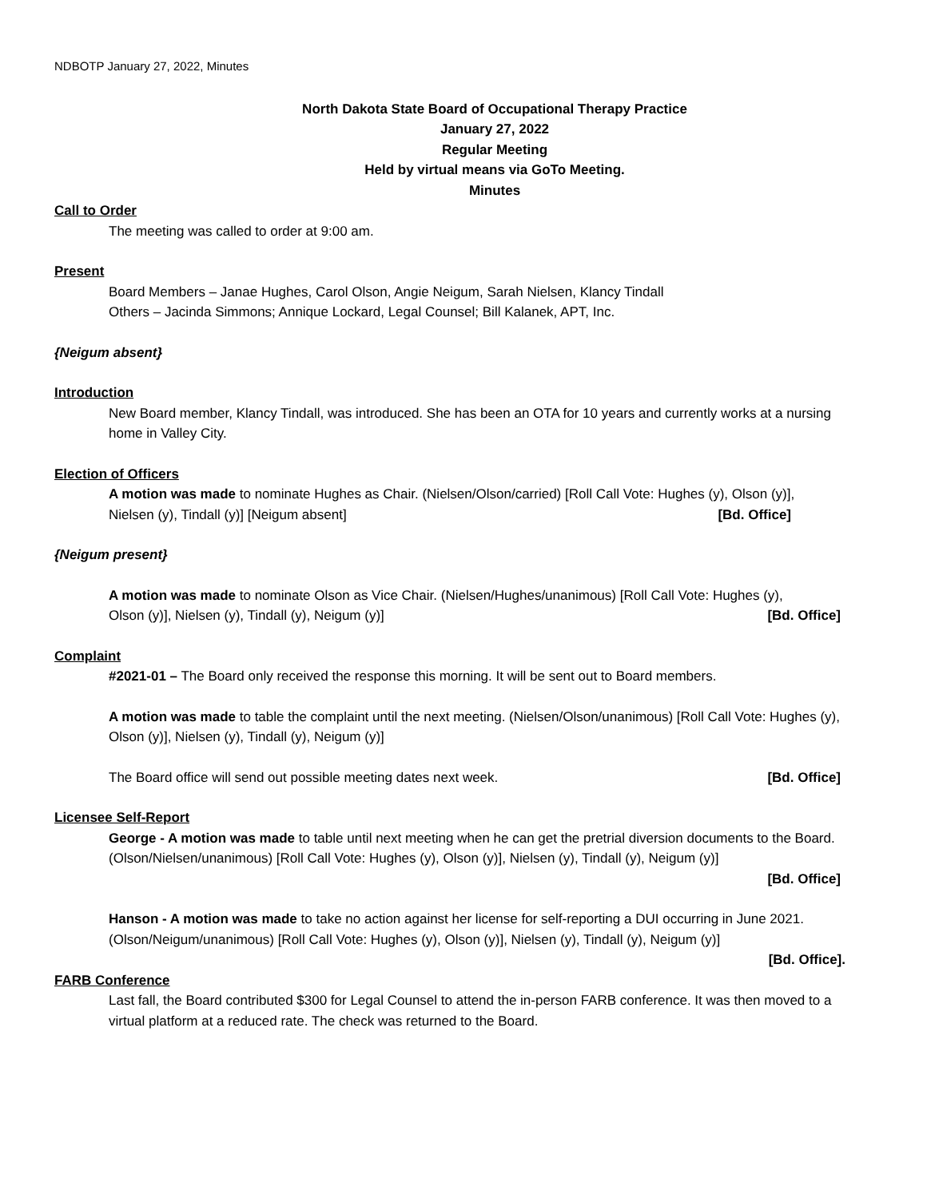NDBOTP January 27, 2022, Minutes
North Dakota State Board of Occupational Therapy Practice
January 27, 2022
Regular Meeting
Held by virtual means via GoTo Meeting.
Minutes
Call to Order
The meeting was called to order at 9:00 am.
Present
Board Members – Janae Hughes, Carol Olson, Angie Neigum, Sarah Nielsen, Klancy Tindall
Others – Jacinda Simmons; Annique Lockard, Legal Counsel; Bill Kalanek, APT, Inc.
{Neigum absent}
Introduction
New Board member, Klancy Tindall, was introduced. She has been an OTA for 10 years and currently works at a nursing home in Valley City.
Election of Officers
A motion was made to nominate Hughes as Chair. (Nielsen/Olson/carried) [Roll Call Vote: Hughes (y), Olson (y)],
Nielsen (y), Tindall (y)] [Neigum absent] [Bd. Office]
{Neigum present}
A motion was made to nominate Olson as Vice Chair. (Nielsen/Hughes/unanimous) [Roll Call Vote: Hughes (y),
Olson (y)], Nielsen (y), Tindall (y), Neigum (y)] [Bd. Office]
Complaint
#2021-01 – The Board only received the response this morning. It will be sent out to Board members.
A motion was made to table the complaint until the next meeting. (Nielsen/Olson/unanimous) [Roll Call Vote: Hughes (y), Olson (y)], Nielsen (y), Tindall (y), Neigum (y)]
The Board office will send out possible meeting dates next week. [Bd. Office]
Licensee Self-Report
George - A motion was made to table until next meeting when he can get the pretrial diversion documents to the Board. (Olson/Nielsen/unanimous) [Roll Call Vote: Hughes (y), Olson (y)], Nielsen (y), Tindall (y), Neigum (y)]
[Bd. Office]
Hanson - A motion was made to take no action against her license for self-reporting a DUI occurring in June 2021. (Olson/Neigum/unanimous) [Roll Call Vote: Hughes (y), Olson (y)], Nielsen (y), Tindall (y), Neigum (y)]
[Bd. Office].
FARB Conference
Last fall, the Board contributed $300 for Legal Counsel to attend the in-person FARB conference. It was then moved to a virtual platform at a reduced rate. The check was returned to the Board.